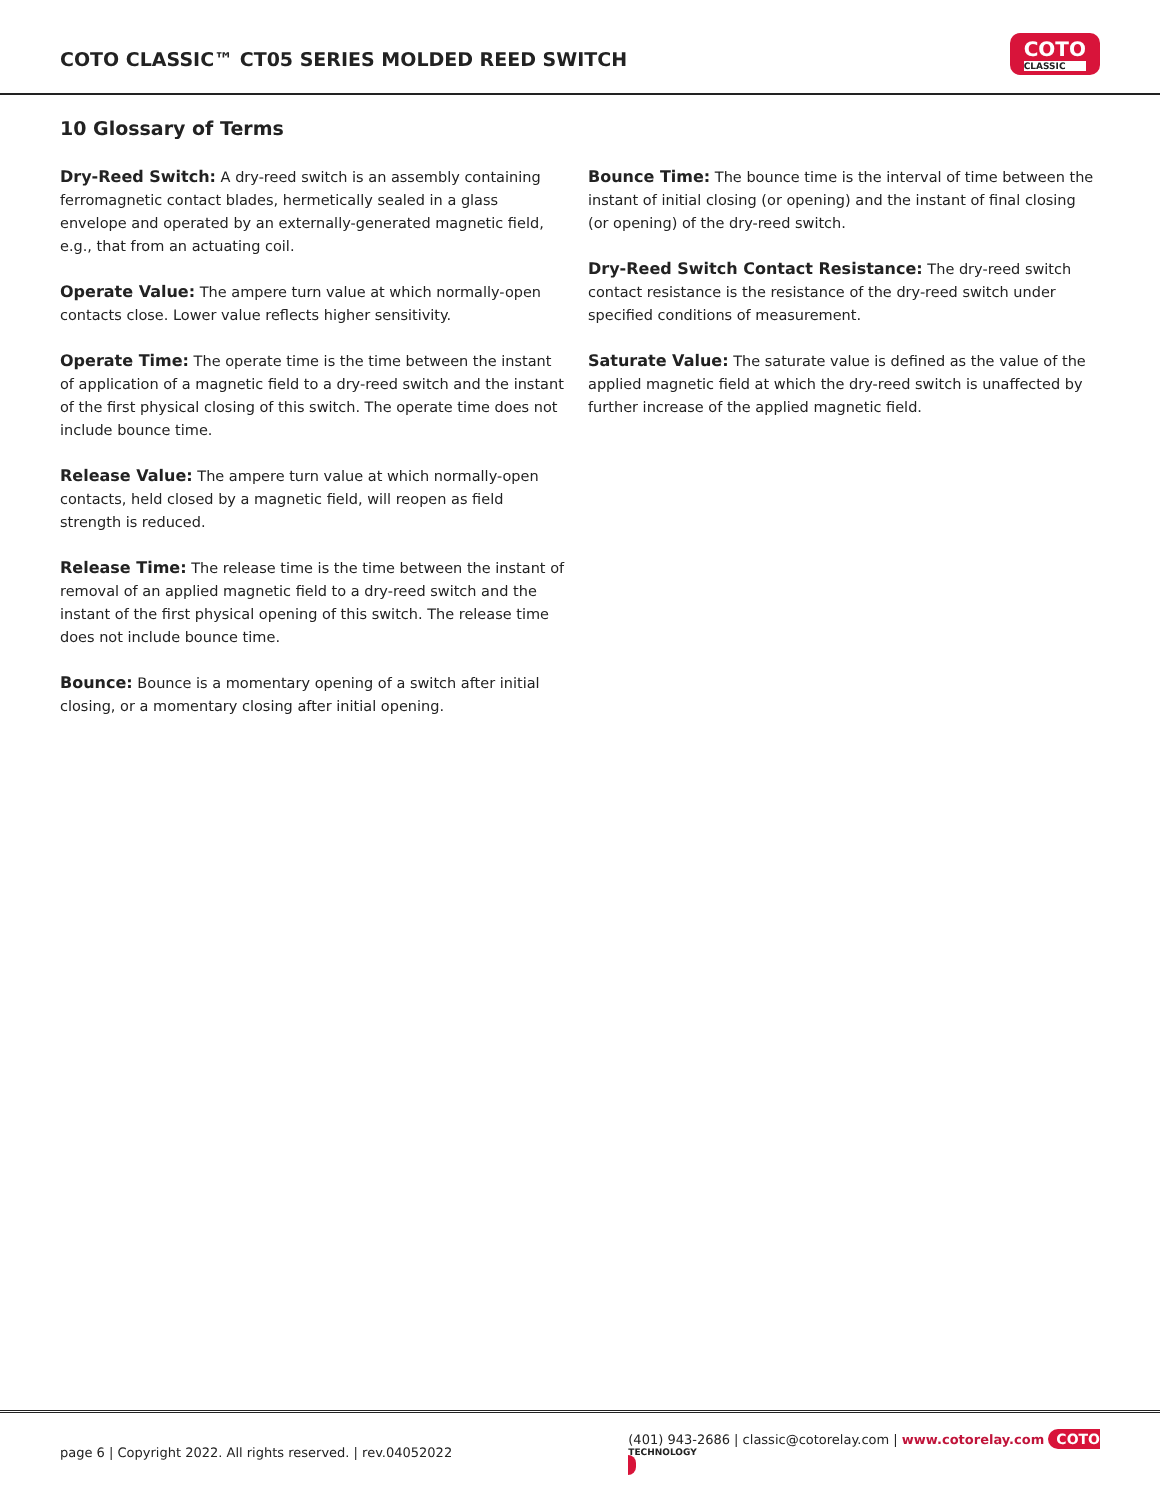COTO CLASSIC™ CT05 SERIES MOLDED REED SWITCH
COTO
CLASSIC
10 Glossary of Terms
Dry-Reed Switch: A dry-reed switch is an assembly containing ferromagnetic contact blades, hermetically sealed in a glass envelope and operated by an externally-generated magnetic field, e.g., that from an actuating coil.
Operate Value: The ampere turn value at which normally-open contacts close. Lower value reflects higher sensitivity.
Operate Time: The operate time is the time between the instant of application of a magnetic field to a dry-reed switch and the instant of the first physical closing of this switch. The operate time does not include bounce time.
Release Value: The ampere turn value at which normally-open contacts, held closed by a magnetic field, will reopen as field strength is reduced.
Release Time: The release time is the time between the instant of removal of an applied magnetic field to a dry-reed switch and the instant of the first physical opening of this switch. The release time does not include bounce time.
Bounce: Bounce is a momentary opening of a switch after initial closing, or a momentary closing after initial opening.
Bounce Time: The bounce time is the interval of time between the instant of initial closing (or opening) and the instant of final closing (or opening) of the dry-reed switch.
Dry-Reed Switch Contact Resistance: The dry-reed switch contact resistance is the resistance of the dry-reed switch under specified conditions of measurement.
Saturate Value: The saturate value is defined as the value of the applied magnetic field at which the dry-reed switch is unaffected by further increase of the applied magnetic field.
page 6 | Copyright 2022. All rights reserved. | rev.04052022 (401) 943-2686 | classic@cotorelay.com | www.cotorelay.com COTO
TECHNOLOGY